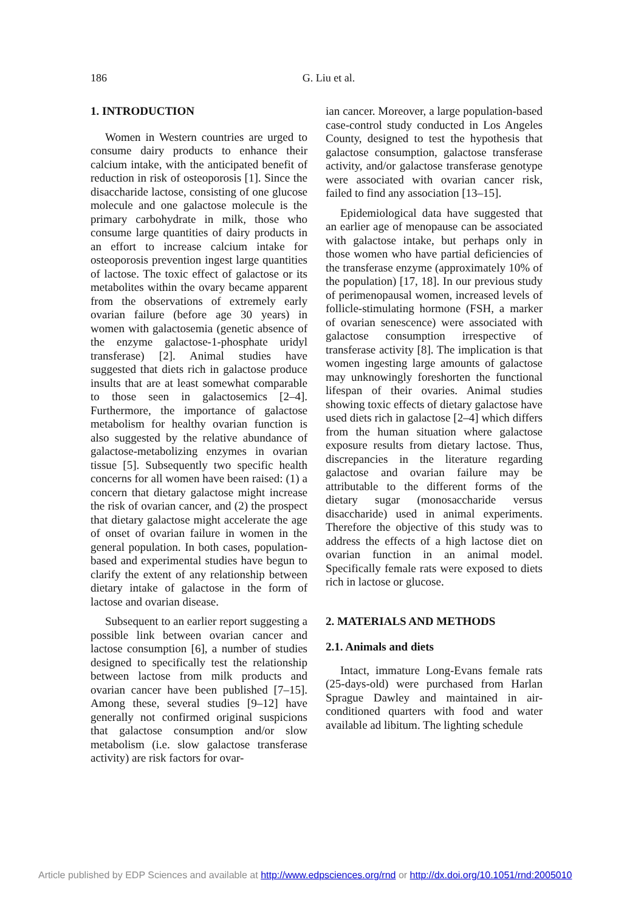186
G. Liu et al.
1. INTRODUCTION
Women in Western countries are urged to consume dairy products to enhance their calcium intake, with the anticipated benefit of reduction in risk of osteoporosis [1]. Since the disaccharide lactose, consisting of one glucose molecule and one galactose molecule is the primary carbohydrate in milk, those who consume large quantities of dairy products in an effort to increase calcium intake for osteoporosis prevention ingest large quantities of lactose. The toxic effect of galactose or its metabolites within the ovary became apparent from the observations of extremely early ovarian failure (before age 30 years) in women with galactosemia (genetic absence of the enzyme galactose-1-phosphate uridyl transferase) [2]. Animal studies have suggested that diets rich in galactose produce insults that are at least somewhat comparable to those seen in galactosemics [2–4]. Furthermore, the importance of galactose metabolism for healthy ovarian function is also suggested by the relative abundance of galactose-metabolizing enzymes in ovarian tissue [5]. Subsequently two specific health concerns for all women have been raised: (1) a concern that dietary galactose might increase the risk of ovarian cancer, and (2) the prospect that dietary galactose might accelerate the age of onset of ovarian failure in women in the general population. In both cases, population-based and experimental studies have begun to clarify the extent of any relationship between dietary intake of galactose in the form of lactose and ovarian disease.
Subsequent to an earlier report suggesting a possible link between ovarian cancer and lactose consumption [6], a number of studies designed to specifically test the relationship between lactose from milk products and ovarian cancer have been published [7–15]. Among these, several studies [9–12] have generally not confirmed original suspicions that galactose consumption and/or slow metabolism (i.e. slow galactose transferase activity) are risk factors for ovar-
ian cancer. Moreover, a large population-based case-control study conducted in Los Angeles County, designed to test the hypothesis that galactose consumption, galactose transferase activity, and/or galactose transferase genotype were associated with ovarian cancer risk, failed to find any association [13–15].
Epidemiological data have suggested that an earlier age of menopause can be associated with galactose intake, but perhaps only in those women who have partial deficiencies of the transferase enzyme (approximately 10% of the population) [17, 18]. In our previous study of perimenopausal women, increased levels of follicle-stimulating hormone (FSH, a marker of ovarian senescence) were associated with galactose consumption irrespective of transferase activity [8]. The implication is that women ingesting large amounts of galactose may unknowingly foreshorten the functional lifespan of their ovaries. Animal studies showing toxic effects of dietary galactose have used diets rich in galactose [2–4] which differs from the human situation where galactose exposure results from dietary lactose. Thus, discrepancies in the literature regarding galactose and ovarian failure may be attributable to the different forms of the dietary sugar (monosaccharide versus disaccharide) used in animal experiments. Therefore the objective of this study was to address the effects of a high lactose diet on ovarian function in an animal model. Specifically female rats were exposed to diets rich in lactose or glucose.
2. MATERIALS AND METHODS
2.1. Animals and diets
Intact, immature Long-Evans female rats (25-days-old) were purchased from Harlan Sprague Dawley and maintained in air-conditioned quarters with food and water available ad libitum. The lighting schedule
Article published by EDP Sciences and available at http://www.edpsciences.org/rnd or http://dx.doi.org/10.1051/rnd:2005010